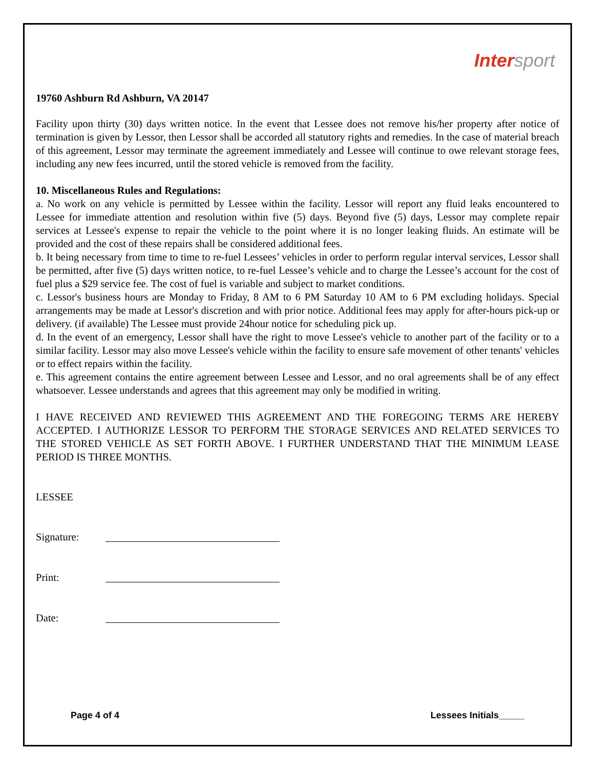Intersport
19760 Ashburn Rd Ashburn, VA 20147
Facility upon thirty (30) days written notice. In the event that Lessee does not remove his/her property after notice of termination is given by Lessor, then Lessor shall be accorded all statutory rights and remedies. In the case of material breach of this agreement, Lessor may terminate the agreement immediately and Lessee will continue to owe relevant storage fees, including any new fees incurred, until the stored vehicle is removed from the facility.
10. Miscellaneous Rules and Regulations:
a. No work on any vehicle is permitted by Lessee within the facility. Lessor will report any fluid leaks encountered to Lessee for immediate attention and resolution within five (5) days. Beyond five (5) days, Lessor may complete repair services at Lessee's expense to repair the vehicle to the point where it is no longer leaking fluids. An estimate will be provided and the cost of these repairs shall be considered additional fees.
b. It being necessary from time to time to re-fuel Lessees’ vehicles in order to perform regular interval services, Lessor shall be permitted, after five (5) days written notice, to re-fuel Lessee’s vehicle and to charge the Lessee’s account for the cost of fuel plus a $29 service fee. The cost of fuel is variable and subject to market conditions.
c. Lessor's business hours are Monday to Friday, 8 AM to 6 PM Saturday 10 AM to 6 PM excluding holidays. Special arrangements may be made at Lessor's discretion and with prior notice. Additional fees may apply for after-hours pick-up or delivery. (if available) The Lessee must provide 24hour notice for scheduling pick up.
d. In the event of an emergency, Lessor shall have the right to move Lessee's vehicle to another part of the facility or to a similar facility. Lessor may also move Lessee's vehicle within the facility to ensure safe movement of other tenants' vehicles or to effect repairs within the facility.
e. This agreement contains the entire agreement between Lessee and Lessor, and no oral agreements shall be of any effect whatsoever. Lessee understands and agrees that this agreement may only be modified in writing.
I HAVE RECEIVED AND REVIEWED THIS AGREEMENT AND THE FOREGOING TERMS ARE HEREBY ACCEPTED. I AUTHORIZE LESSOR TO PERFORM THE STORAGE SERVICES AND RELATED SERVICES TO THE STORED VEHICLE AS SET FORTH ABOVE. I FURTHER UNDERSTAND THAT THE MINIMUM LEASE PERIOD IS THREE MONTHS.
LESSEE
Signature:
Print:
Date:
Page 4 of 4 Lessees Initials_____